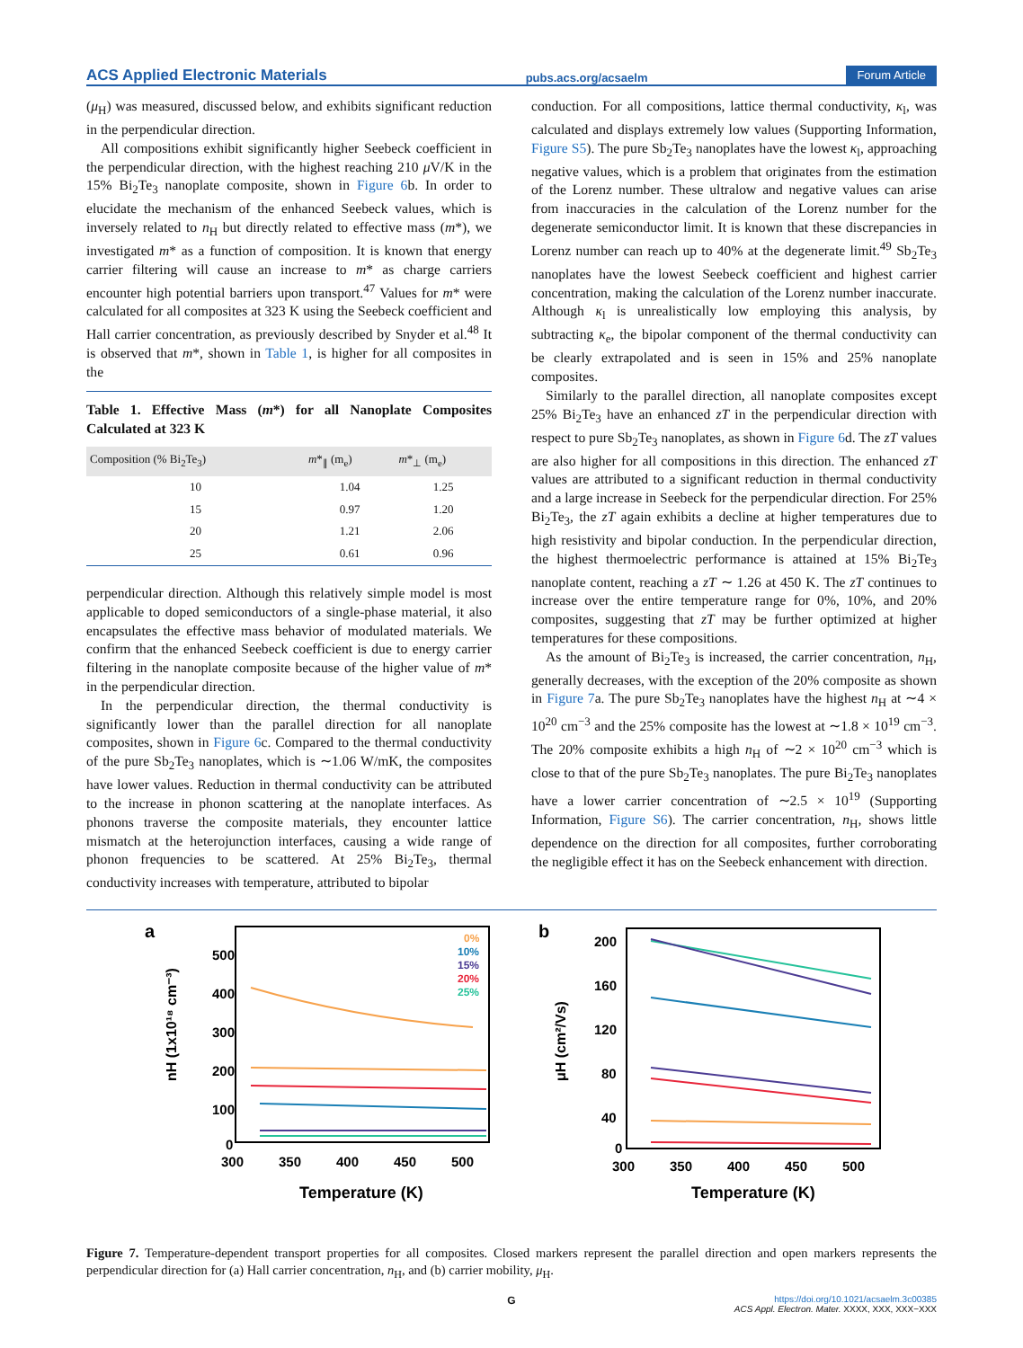ACS Applied Electronic Materials pubs.acs.org/acsaelm Forum Article
(μ<sub>H</sub>) was measured, discussed below, and exhibits significant reduction in the perpendicular direction.
All compositions exhibit significantly higher Seebeck coefficient in the perpendicular direction, with the highest reaching 210 μ V/K in the 15% Bi<sub>2</sub>Te<sub>3</sub> nanoplate composite, shown in Figure 6b. In order to elucidate the mechanism of the enhanced Seebeck values, which is inversely related to n<sub>H</sub> but directly related to effective mass (m*), we investigated m* as a function of composition. It is known that energy carrier filtering will cause an increase to m* as charge carriers encounter high potential barriers upon transport.<sup>47</sup> Values for m* were calculated for all composites at 323 K using the Seebeck coefficient and Hall carrier concentration, as previously described by Snyder et al.<sup>48</sup> It is observed that m*, shown in Table 1, is higher for all composites in the
Table 1. Effective Mass (m*) for all Nanoplate Composites Calculated at 323 K
| Composition (% Bi<sub>2</sub>Te<sub>3</sub>) | m *<sub>∥</sub> (m<sub>e</sub>) | m *<sub>⊥</sub> (m<sub>e</sub>) |
| --- | --- | --- |
| 10 | 1.04 | 1.25 |
| 15 | 0.97 | 1.20 |
| 20 | 1.21 | 2.06 |
| 25 | 0.61 | 0.96 |
perpendicular direction. Although this relatively simple model is most applicable to doped semiconductors of a single-phase material, it also encapsulates the effective mass behavior of modulated materials. We confirm that the enhanced Seebeck coefficient is due to energy carrier filtering in the nanoplate composite because of the higher value of m* in the perpendicular direction.
In the perpendicular direction, the thermal conductivity is significantly lower than the parallel direction for all nanoplate composites, shown in Figure 6c. Compared to the thermal conductivity of the pure Sb<sub>2</sub>Te<sub>3</sub> nanoplates, which is ∼1.06 W/mK, the composites have lower values. Reduction in thermal conductivity can be attributed to the increase in phonon scattering at the nanoplate interfaces. As phonons traverse the composite materials, they encounter lattice mismatch at the heterojunction interfaces, causing a wide range of phonon frequencies to be scattered. At 25% Bi<sub>2</sub>Te<sub>3</sub>, thermal conductivity increases with temperature, attributed to bipolar
conduction. For all compositions, lattice thermal conductivity, κ<sub>l</sub>, was calculated and displays extremely low values (Supporting Information, Figure S5). The pure Sb<sub>2</sub>Te<sub>3</sub> nanoplates have the lowest κ<sub>l</sub>, approaching negative values, which is a problem that originates from the estimation of the Lorenz number. These ultralow and negative values can arise from inaccuracies in the calculation of the Lorenz number for the degenerate semiconductor limit. It is known that these discrepancies in Lorenz number can reach up to 40% at the degenerate limit.<sup>49</sup> Sb<sub>2</sub>Te<sub>3</sub> nanoplates have the lowest Seebeck coefficient and highest carrier concentration, making the calculation of the Lorenz number inaccurate. Although κ<sub>l</sub> is unrealistically low employing this analysis, by subtracting κ<sub>e</sub>, the bipolar component of the thermal conductivity can be clearly extrapolated and is seen in 15% and 25% nanoplate composites.
Similarly to the parallel direction, all nanoplate composites except 25% Bi<sub>2</sub>Te<sub>3</sub> have an enhanced zT in the perpendicular direction with respect to pure Sb<sub>2</sub>Te<sub>3</sub> nanoplates, as shown in Figure 6d. The zT values are also higher for all compositions in this direction. The enhanced zT values are attributed to a significant reduction in thermal conductivity and a large increase in Seebeck for the perpendicular direction. For 25% Bi<sub>2</sub>Te<sub>3</sub>, the zT again exhibits a decline at higher temperatures due to high resistivity and bipolar conduction. In the perpendicular direction, the highest thermoelectric performance is attained at 15% Bi<sub>2</sub>Te<sub>3</sub> nanoplate content, reaching a zT ∼ 1.26 at 450 K. The zT continues to increase over the entire temperature range for 0%, 10%, and 20% composites, suggesting that zT may be further optimized at higher temperatures for these compositions.
As the amount of Bi<sub>2</sub>Te<sub>3</sub> is increased, the carrier concentration, n<sub>H</sub>, generally decreases, with the exception of the 20% composite as shown in Figure 7a. The pure Sb<sub>2</sub>Te<sub>3</sub> nanoplates have the highest n<sub>H</sub> at ∼4 × 10<sup>20</sup> cm<sup>−3</sup> and the 25% composite has the lowest at ∼1.8 × 10<sup>19</sup> cm<sup>−3</sup>. The 20% composite exhibits a high n<sub>H</sub> of ∼2 × 10<sup>20</sup> cm<sup>−3</sup> which is close to that of the pure Sb<sub>2</sub>Te<sub>3</sub> nanoplates. The pure Bi<sub>2</sub>Te<sub>3</sub> nanoplates have a lower carrier concentration of ∼2.5 × 10<sup>19</sup> (Supporting Information, Figure S6). The carrier concentration, n<sub>H</sub>, shows little dependence on the direction for all composites, further corroborating the negligible effect it has on the Seebeck enhancement with direction.
a
500
400
300
200
100
0
300
350
400
450
500
Temperature (K)
nH (1x10¹⁸ cm⁻³)
0%
10%
15%
20%
25%
b
200
160
120
80
40
0
300
350
400
450
500
Temperature (K)
μH (cm²/Vs)
Figure 7. Temperature-dependent transport properties for all composites. Closed markers represent the parallel direction and open markers represents the perpendicular direction for (a) Hall carrier concentration, n<sub>H</sub>, and (b) carrier mobility, μ<sub>H</sub>.
G https://doi.org/10.1021/acsaelm.3c00385
ACS Appl. Electron. Mater. XXXX, XXX, XXX−XXX